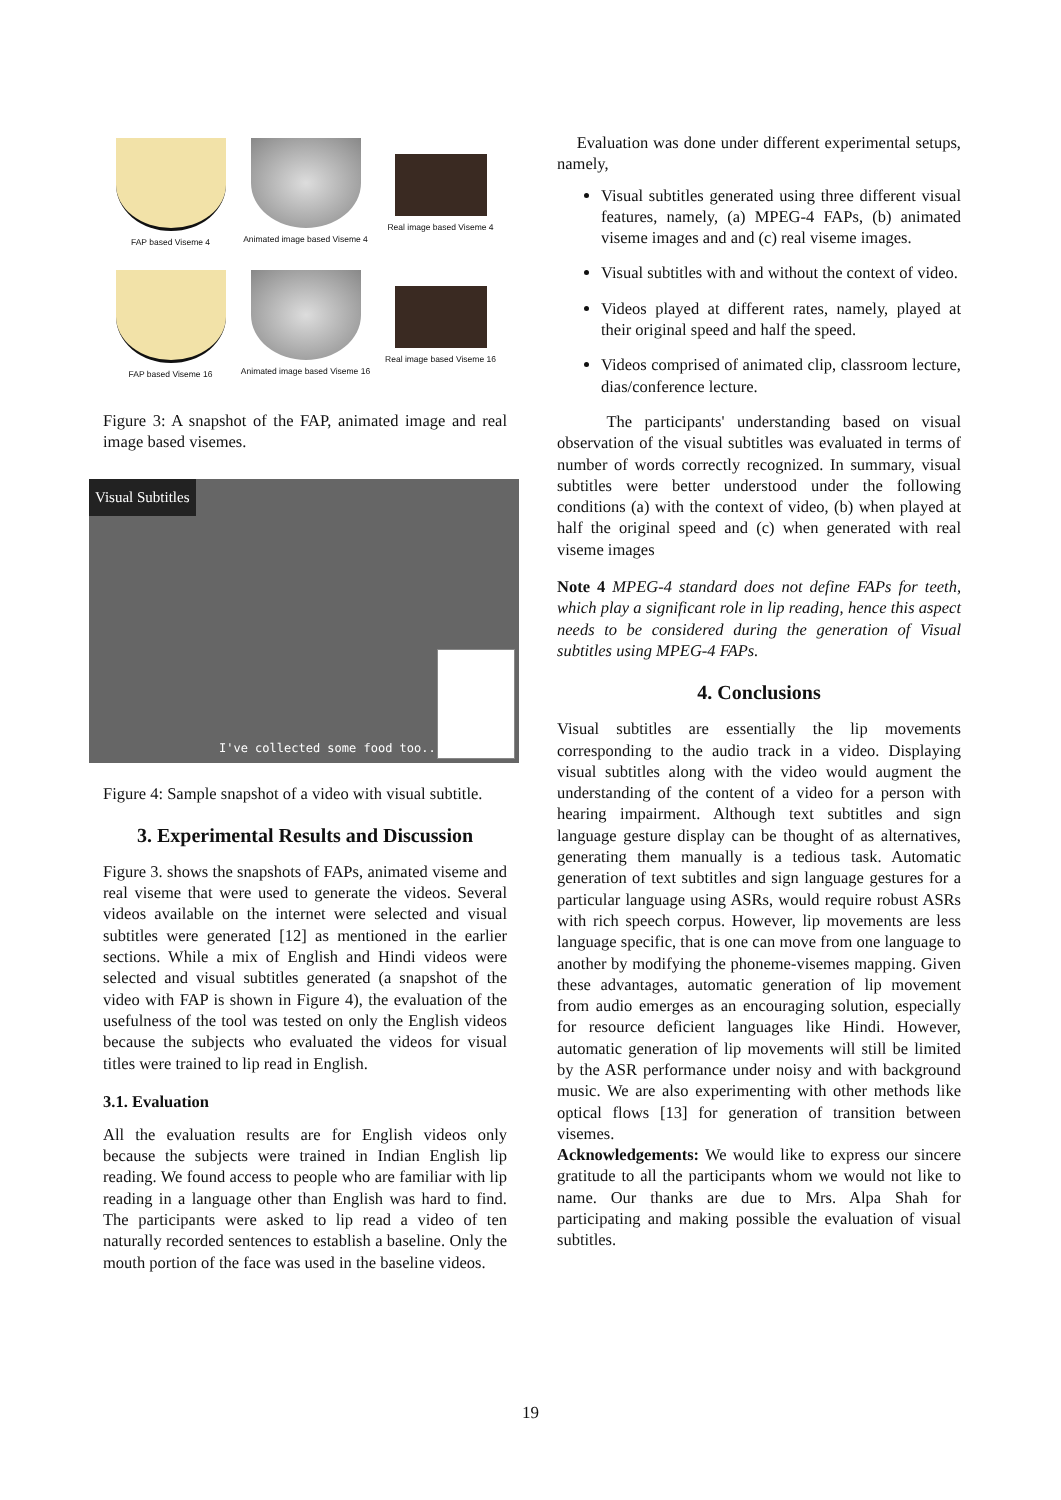FAP based Viseme 4
Animated image based Viseme 4
Real image based Viseme 4
FAP based Viseme 16
Animated image based Viseme 16
Real image based Viseme 16
Figure 3: A snapshot of the FAP, animated image and real image based visemes.
Visual Subtitles
I've collected some food too...
Figure 4: Sample snapshot of a video with visual subtitle.
3. Experimental Results and Discussion
Figure 3. shows the snapshots of FAPs, animated viseme and real viseme that were used to generate the videos. Several videos available on the internet were selected and visual subtitles were generated [12] as mentioned in the earlier sections. While a mix of English and Hindi videos were selected and visual subtitles generated (a snapshot of the video with FAP is shown in Figure 4), the evaluation of the usefulness of the tool was tested on only the English videos because the subjects who evaluated the videos for visual titles were trained to lip read in English.
3.1. Evaluation
All the evaluation results are for English videos only because the subjects were trained in Indian English lip reading. We found access to people who are familiar with lip reading in a language other than English was hard to find. The participants were asked to lip read a video of ten naturally recorded sentences to establish a baseline. Only the mouth portion of the face was used in the baseline videos.
Evaluation was done under different experimental setups, namely,
Visual subtitles generated using three different visual features, namely, (a) MPEG-4 FAPs, (b) animated viseme images and and (c) real viseme images.
Visual subtitles with and without the context of video.
Videos played at different rates, namely, played at their original speed and half the speed.
Videos comprised of animated clip, classroom lecture, dias/conference lecture.
The participants' understanding based on visual observation of the visual subtitles was evaluated in terms of number of words correctly recognized. In summary, visual subtitles were better understood under the following conditions (a) with the context of video, (b) when played at half the original speed and (c) when generated with real viseme images
Note 4 MPEG-4 standard does not define FAPs for teeth, which play a significant role in lip reading, hence this aspect needs to be considered during the generation of Visual subtitles using MPEG-4 FAPs.
4. Conclusions
Visual subtitles are essentially the lip movements corresponding to the audio track in a video. Displaying visual subtitles along with the video would augment the understanding of the content of a video for a person with hearing impairment. Although text subtitles and sign language gesture display can be thought of as alternatives, generating them manually is a tedious task. Automatic generation of text subtitles and sign language gestures for a particular language using ASRs, would require robust ASRs with rich speech corpus. However, lip movements are less language specific, that is one can move from one language to another by modifying the phoneme-visemes mapping. Given these advantages, automatic generation of lip movement from audio emerges as an encouraging solution, especially for resource deficient languages like Hindi. However, automatic generation of lip movements will still be limited by the ASR performance under noisy and with background music. We are also experimenting with other methods like optical flows [13] for generation of transition between visemes.
Acknowledgements: We would like to express our sincere gratitude to all the participants whom we would not like to name. Our thanks are due to Mrs. Alpa Shah for participating and making possible the evaluation of visual subtitles.
19